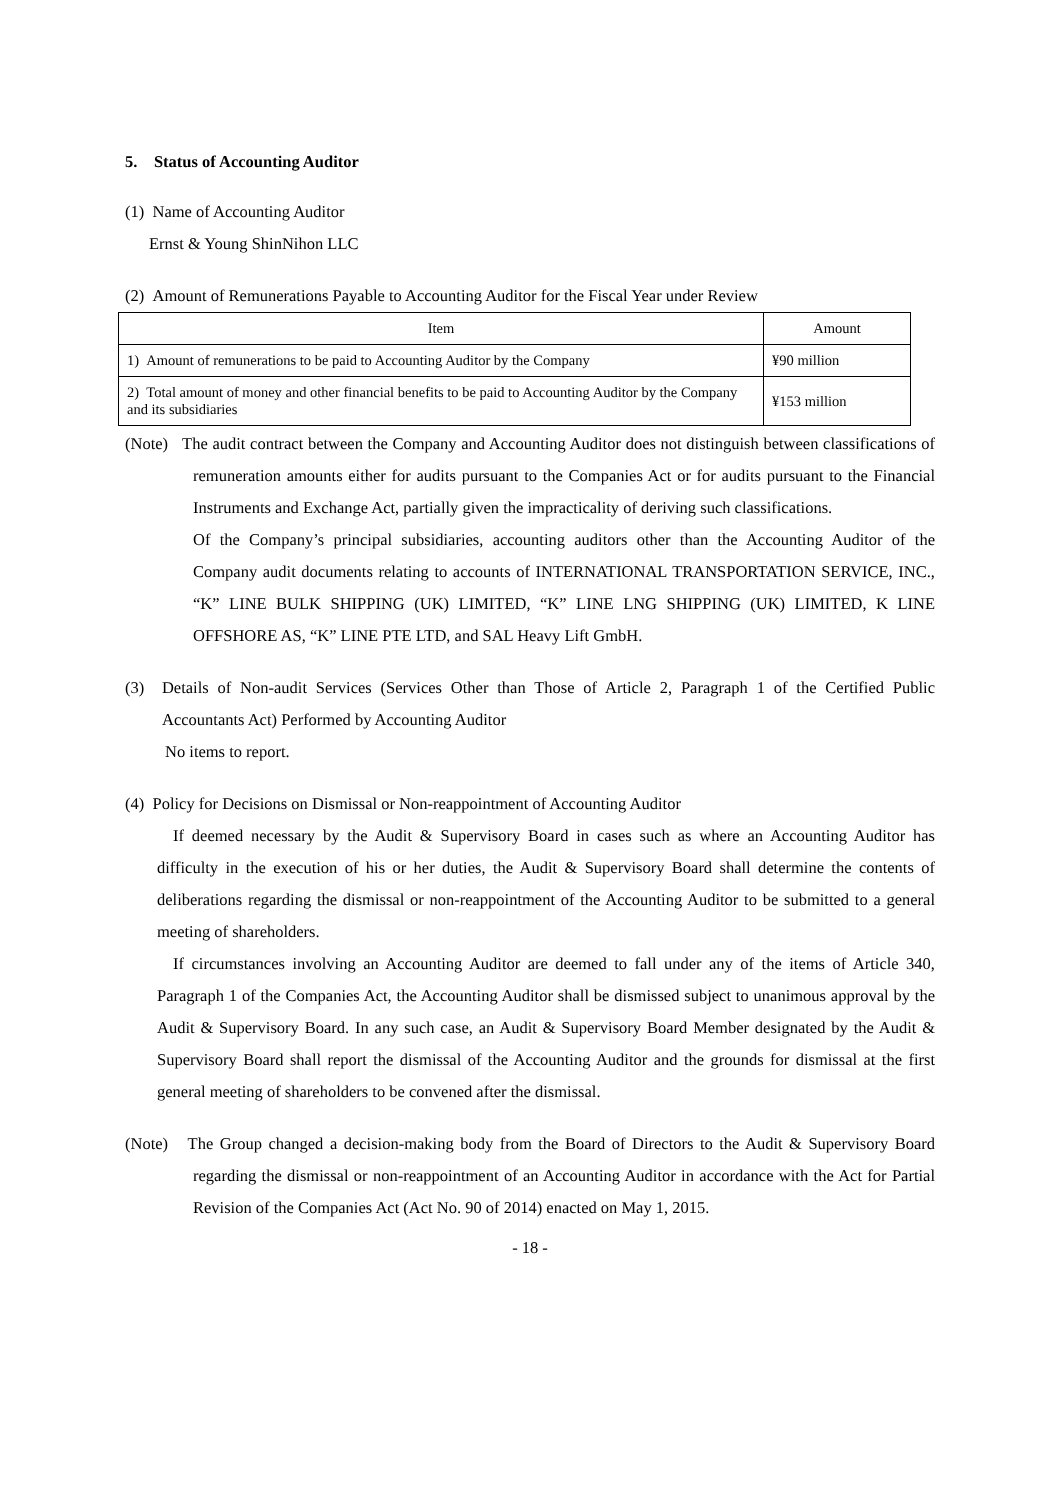5. Status of Accounting Auditor
(1) Name of Accounting Auditor
Ernst & Young ShinNihon LLC
(2) Amount of Remunerations Payable to Accounting Auditor for the Fiscal Year under Review
| Item | Amount |
| 1) Amount of remunerations to be paid to Accounting Auditor by the Company | ¥90 million |
| 2) Total amount of money and other financial benefits to be paid to Accounting Auditor by the Company and its subsidiaries | ¥153 million |
(Note) The audit contract between the Company and Accounting Auditor does not distinguish between classifications of remuneration amounts either for audits pursuant to the Companies Act or for audits pursuant to the Financial Instruments and Exchange Act, partially given the impracticality of deriving such classifications.
Of the Company’s principal subsidiaries, accounting auditors other than the Accounting Auditor of the Company audit documents relating to accounts of INTERNATIONAL TRANSPORTATION SERVICE, INC., “K” LINE BULK SHIPPING (UK) LIMITED, “K” LINE LNG SHIPPING (UK) LIMITED, K LINE OFFSHORE AS, “K” LINE PTE LTD, and SAL Heavy Lift GmbH.
(3) Details of Non-audit Services (Services Other than Those of Article 2, Paragraph 1 of the Certified Public Accountants Act) Performed by Accounting Auditor
No items to report.
(4) Policy for Decisions on Dismissal or Non-reappointment of Accounting Auditor
If deemed necessary by the Audit & Supervisory Board in cases such as where an Accounting Auditor has difficulty in the execution of his or her duties, the Audit & Supervisory Board shall determine the contents of deliberations regarding the dismissal or non-reappointment of the Accounting Auditor to be submitted to a general meeting of shareholders.
If circumstances involving an Accounting Auditor are deemed to fall under any of the items of Article 340, Paragraph 1 of the Companies Act, the Accounting Auditor shall be dismissed subject to unanimous approval by the Audit & Supervisory Board. In any such case, an Audit & Supervisory Board Member designated by the Audit & Supervisory Board shall report the dismissal of the Accounting Auditor and the grounds for dismissal at the first general meeting of shareholders to be convened after the dismissal.
(Note) The Group changed a decision-making body from the Board of Directors to the Audit & Supervisory Board regarding the dismissal or non-reappointment of an Accounting Auditor in accordance with the Act for Partial Revision of the Companies Act (Act No. 90 of 2014) enacted on May 1, 2015.
- 18 -